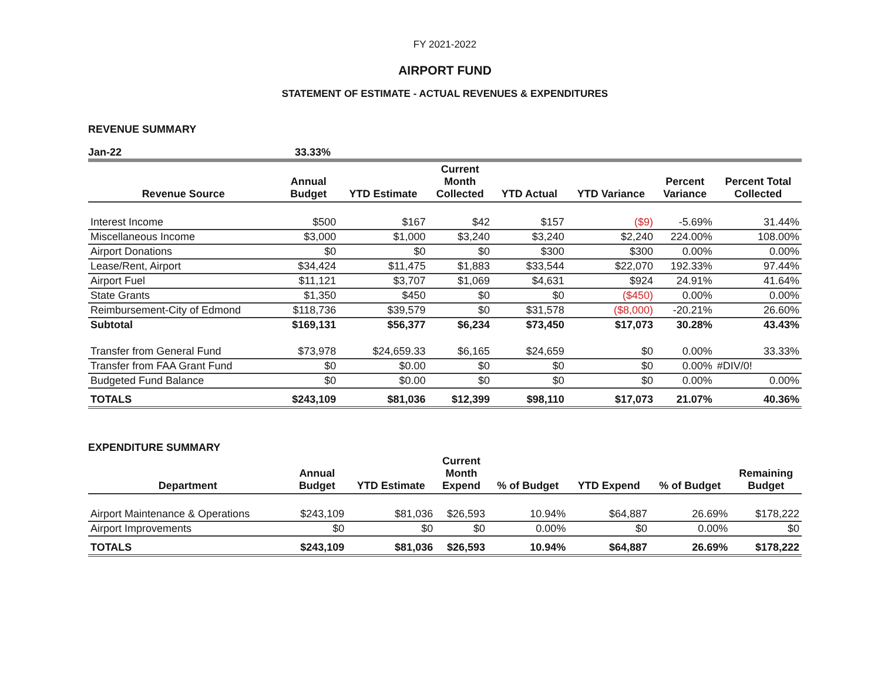FY 2021-2022
AIRPORT FUND
STATEMENT OF ESTIMATE - ACTUAL REVENUES & EXPENDITURES
REVENUE SUMMARY
Jan-22 33.33%
| Revenue Source | Annual Budget | YTD Estimate | Current Month Collected | YTD Actual | YTD Variance | Percent Variance | Percent Total Collected |
| --- | --- | --- | --- | --- | --- | --- | --- |
| Interest Income | $500 | $167 | $42 | $157 | ($9) | -5.69% | 31.44% |
| Miscellaneous Income | $3,000 | $1,000 | $3,240 | $3,240 | $2,240 | 224.00% | 108.00% |
| Airport Donations | $0 | $0 | $0 | $300 | $300 | 0.00% | 0.00% |
| Lease/Rent, Airport | $34,424 | $11,475 | $1,883 | $33,544 | $22,070 | 192.33% | 97.44% |
| Airport Fuel | $11,121 | $3,707 | $1,069 | $4,631 | $924 | 24.91% | 41.64% |
| State Grants | $1,350 | $450 | $0 | $0 | ($450) | 0.00% | 0.00% |
| Reimbursement-City of Edmond | $118,736 | $39,579 | $0 | $31,578 | ($8,000) | -20.21% | 26.60% |
| Subtotal | $169,131 | $56,377 | $6,234 | $73,450 | $17,073 | 30.28% | 43.43% |
| Transfer from General Fund | $73,978 | $24,659.33 | $6,165 | $24,659 | $0 | 0.00% | 33.33% |
| Transfer from FAA Grant Fund | $0 | $0.00 | $0 | $0 | $0 | 0.00% | #DIV/0! |
| Budgeted Fund Balance | $0 | $0.00 | $0 | $0 | $0 | 0.00% | 0.00% |
| TOTALS | $243,109 | $81,036 | $12,399 | $98,110 | $17,073 | 21.07% | 40.36% |
EXPENDITURE SUMMARY
| Department | Annual Budget | YTD Estimate | Current Month Expend | % of Budget | YTD Expend | % of Budget | Remaining Budget |
| --- | --- | --- | --- | --- | --- | --- | --- |
| Airport Maintenance & Operations | $243,109 | $81,036 | $26,593 | 10.94% | $64,887 | 26.69% | $178,222 |
| Airport Improvements | $0 | $0 | $0 | 0.00% | $0 | 0.00% | $0 |
| TOTALS | $243,109 | $81,036 | $26,593 | 10.94% | $64,887 | 26.69% | $178,222 |